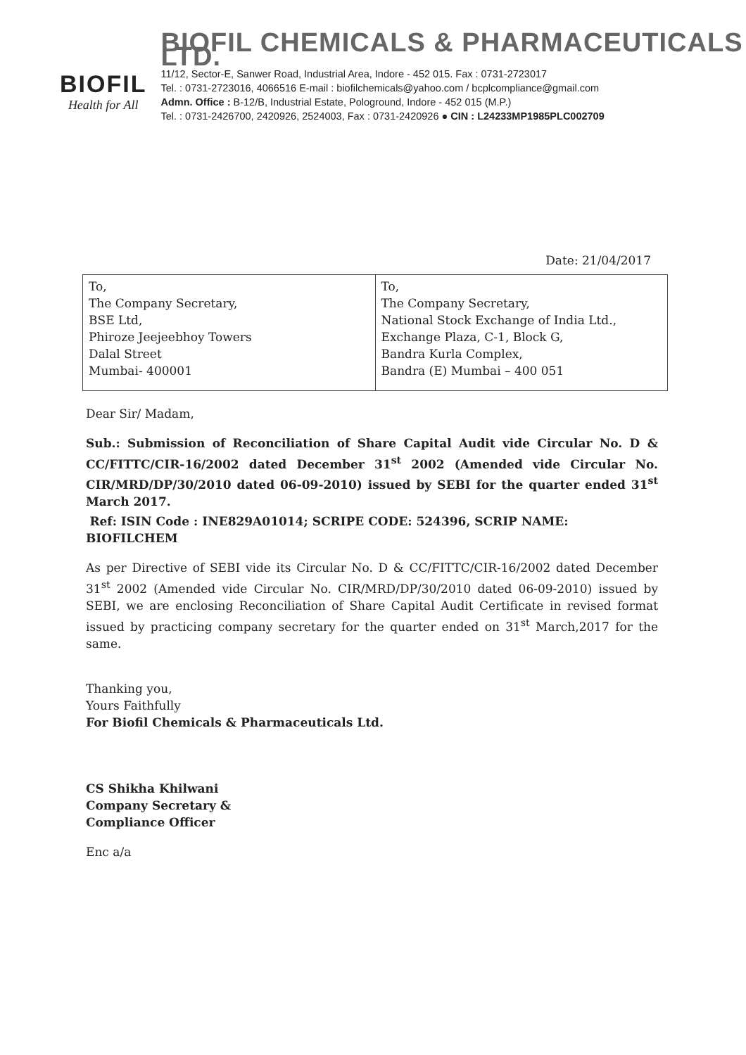BIOFIL
Health for All
BIOFIL CHEMICALS & PHARMACEUTICALS LTD.
11/12, Sector-E, Sanwer Road, Industrial Area, Indore - 452 015. Fax : 0731-2723017
Tel. : 0731-2723016, 4066516 E-mail : biofilchemicals@yahoo.com / bcplcompliance@gmail.com
Admn. Office : B-12/B, Industrial Estate, Pologround, Indore - 452 015 (M.P.)
Tel. : 0731-2426700, 2420926, 2524003, Fax : 0731-2420926 ● CIN : L24233MP1985PLC002709
Date: 21/04/2017
| To, The Company Secretary, BSE Ltd, Phiroze Jeejeebhoy Towers Dalal Street Mumbai- 400001 | To, The Company Secretary, National Stock Exchange of India Ltd., Exchange Plaza, C-1, Block G, Bandra Kurla Complex, Bandra (E) Mumbai – 400 051 |
Dear Sir/ Madam,
Sub.: Submission of Reconciliation of Share Capital Audit vide Circular No. D & CC/FITTC/CIR-16/2002 dated December 31<sup>st</sup> 2002 (Amended vide Circular No. CIR/MRD/DP/30/2010 dated 06-09-2010) issued by SEBI for the quarter ended 31<sup>st</sup> March 2017.
Ref: ISIN Code : INE829A01014; SCRIPE CODE: 524396, SCRIP NAME: BIOFILCHEM
As per Directive of SEBI vide its Circular No. D & CC/FITTC/CIR-16/2002 dated December 31<sup>st</sup> 2002 (Amended vide Circular No. CIR/MRD/DP/30/2010 dated 06-09-2010) issued by SEBI, we are enclosing Reconciliation of Share Capital Audit Certificate in revised format issued by practicing company secretary for the quarter ended on 31<sup>st</sup> March,2017 for the same.
Thanking you,
Yours Faithfully
For Biofil Chemicals & Pharmaceuticals Ltd.
CS Shikha Khilwani
Company Secretary &
Compliance Officer
Enc a/a